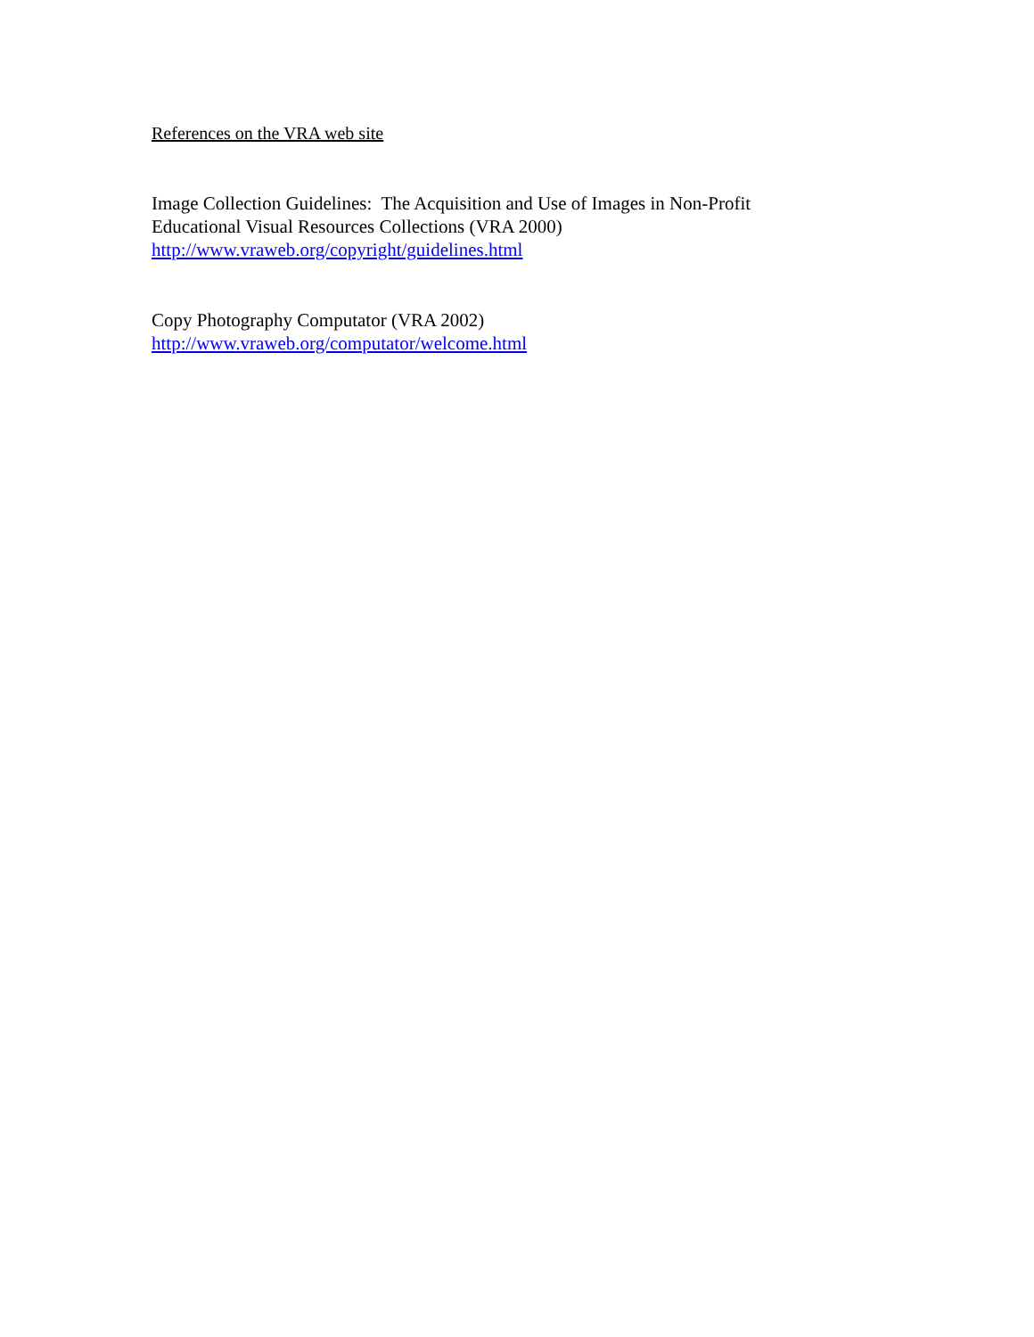References on the VRA web site
Image Collection Guidelines: The Acquisition and Use of Images in Non-Profit
Educational Visual Resources Collections (VRA 2000)
http://www.vraweb.org/copyright/guidelines.html
Copy Photography Computator (VRA 2002)
http://www.vraweb.org/computator/welcome.html